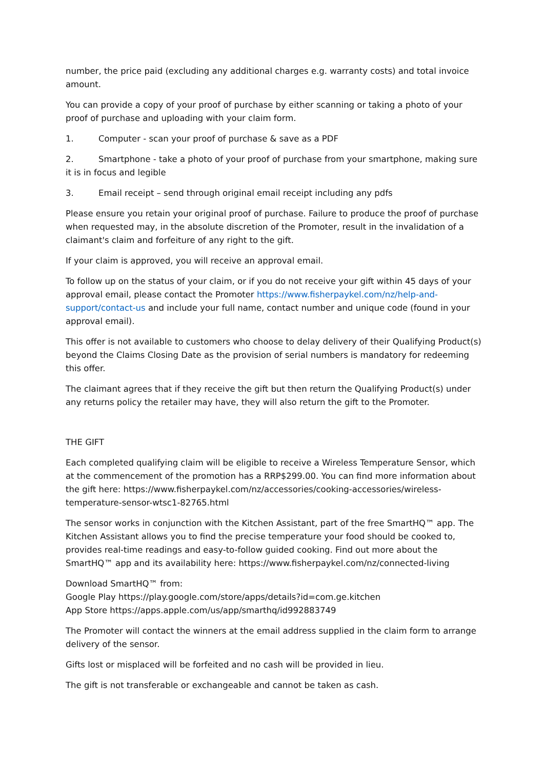number, the price paid (excluding any additional charges e.g. warranty costs) and total invoice amount.
You can provide a copy of your proof of purchase by either scanning or taking a photo of your proof of purchase and uploading with your claim form.
1. Computer - scan your proof of purchase & save as a PDF
2. Smartphone - take a photo of your proof of purchase from your smartphone, making sure it is in focus and legible
3. Email receipt – send through original email receipt including any pdfs
Please ensure you retain your original proof of purchase. Failure to produce the proof of purchase when requested may, in the absolute discretion of the Promoter, result in the invalidation of a claimant's claim and forfeiture of any right to the gift.
If your claim is approved, you will receive an approval email.
To follow up on the status of your claim, or if you do not receive your gift within 45 days of your approval email, please contact the Promoter https://www.fisherpaykel.com/nz/help-and-support/contact-us and include your full name, contact number and unique code (found in your approval email).
This offer is not available to customers who choose to delay delivery of their Qualifying Product(s) beyond the Claims Closing Date as the provision of serial numbers is mandatory for redeeming this offer.
The claimant agrees that if they receive the gift but then return the Qualifying Product(s) under any returns policy the retailer may have, they will also return the gift to the Promoter.
THE GIFT
Each completed qualifying claim will be eligible to receive a Wireless Temperature Sensor, which at the commencement of the promotion has a RRP$299.00. You can find more information about the gift here: https://www.fisherpaykel.com/nz/accessories/cooking-accessories/wireless-temperature-sensor-wtsc1-82765.html
The sensor works in conjunction with the Kitchen Assistant, part of the free SmartHQ™ app. The Kitchen Assistant allows you to find the precise temperature your food should be cooked to, provides real-time readings and easy-to-follow guided cooking. Find out more about the SmartHQ™ app and its availability here: https://www.fisherpaykel.com/nz/connected-living
Download SmartHQ™ from:
Google Play https://play.google.com/store/apps/details?id=com.ge.kitchen
App Store https://apps.apple.com/us/app/smarthq/id992883749
The Promoter will contact the winners at the email address supplied in the claim form to arrange delivery of the sensor.
Gifts lost or misplaced will be forfeited and no cash will be provided in lieu.
The gift is not transferable or exchangeable and cannot be taken as cash.